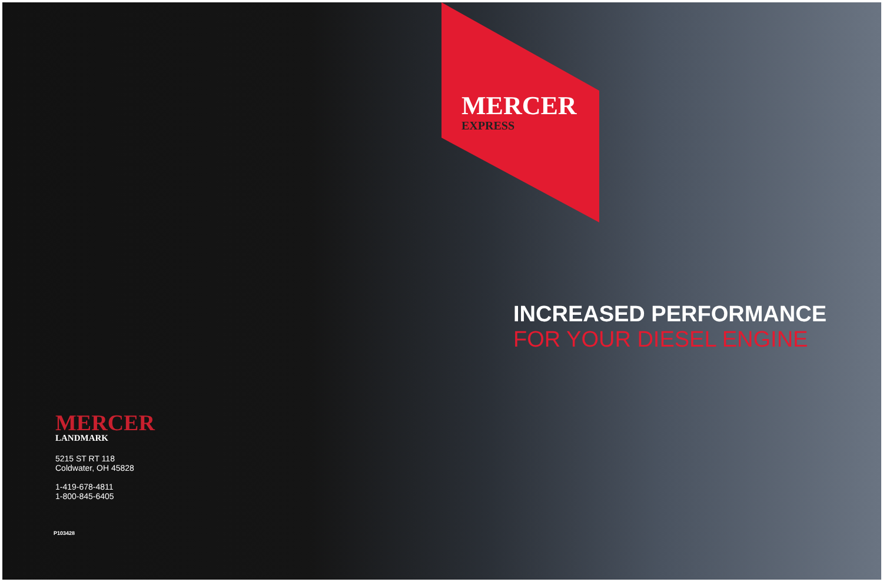MERCER
EXPRESS
INCREASED PERFORMANCE
FOR YOUR DIESEL ENGINE
MERCER
LANDMARK
5215 ST RT 118
Coldwater, OH 45828
1-419-678-4811
1-800-845-6405
P103428